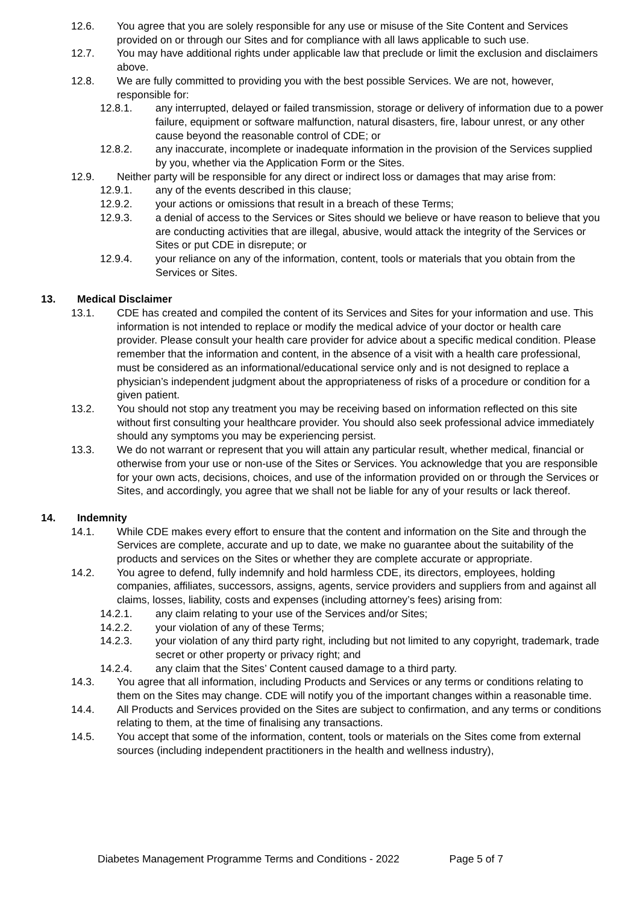12.6. You agree that you are solely responsible for any use or misuse of the Site Content and Services provided on or through our Sites and for compliance with all laws applicable to such use.
12.7. You may have additional rights under applicable law that preclude or limit the exclusion and disclaimers above.
12.8. We are fully committed to providing you with the best possible Services. We are not, however, responsible for:
12.8.1. any interrupted, delayed or failed transmission, storage or delivery of information due to a power failure, equipment or software malfunction, natural disasters, fire, labour unrest, or any other cause beyond the reasonable control of CDE; or
12.8.2. any inaccurate, incomplete or inadequate information in the provision of the Services supplied by you, whether via the Application Form or the Sites.
12.9. Neither party will be responsible for any direct or indirect loss or damages that may arise from:
12.9.1. any of the events described in this clause;
12.9.2. your actions or omissions that result in a breach of these Terms;
12.9.3. a denial of access to the Services or Sites should we believe or have reason to believe that you are conducting activities that are illegal, abusive, would attack the integrity of the Services or Sites or put CDE in disrepute; or
12.9.4. your reliance on any of the information, content, tools or materials that you obtain from the Services or Sites.
13. Medical Disclaimer
13.1. CDE has created and compiled the content of its Services and Sites for your information and use. This information is not intended to replace or modify the medical advice of your doctor or health care provider. Please consult your health care provider for advice about a specific medical condition. Please remember that the information and content, in the absence of a visit with a health care professional, must be considered as an informational/educational service only and is not designed to replace a physician’s independent judgment about the appropriateness of risks of a procedure or condition for a given patient.
13.2. You should not stop any treatment you may be receiving based on information reflected on this site without first consulting your healthcare provider. You should also seek professional advice immediately should any symptoms you may be experiencing persist.
13.3. We do not warrant or represent that you will attain any particular result, whether medical, financial or otherwise from your use or non-use of the Sites or Services. You acknowledge that you are responsible for your own acts, decisions, choices, and use of the information provided on or through the Services or Sites, and accordingly, you agree that we shall not be liable for any of your results or lack thereof.
14. Indemnity
14.1. While CDE makes every effort to ensure that the content and information on the Site and through the Services are complete, accurate and up to date, we make no guarantee about the suitability of the products and services on the Sites or whether they are complete accurate or appropriate.
14.2. You agree to defend, fully indemnify and hold harmless CDE, its directors, employees, holding companies, affiliates, successors, assigns, agents, service providers and suppliers from and against all claims, losses, liability, costs and expenses (including attorney’s fees) arising from:
14.2.1. any claim relating to your use of the Services and/or Sites;
14.2.2. your violation of any of these Terms;
14.2.3. your violation of any third party right, including but not limited to any copyright, trademark, trade secret or other property or privacy right; and
14.2.4. any claim that the Sites’ Content caused damage to a third party.
14.3. You agree that all information, including Products and Services or any terms or conditions relating to them on the Sites may change. CDE will notify you of the important changes within a reasonable time.
14.4. All Products and Services provided on the Sites are subject to confirmation, and any terms or conditions relating to them, at the time of finalising any transactions.
14.5. You accept that some of the information, content, tools or materials on the Sites come from external sources (including independent practitioners in the health and wellness industry),
Diabetes Management Programme Terms and Conditions - 2022 Page 5 of 7